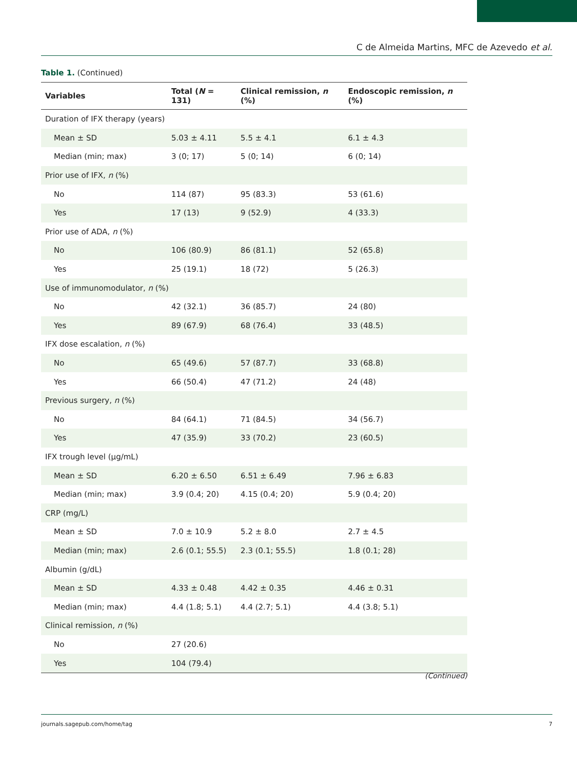C de Almeida Martins, MFC de Azevedo et al.
Table 1. (Continued)
| Variables | Total ( N = 131) | Clinical remission, n (%) | Endoscopic remission, n (%) |
| --- | --- | --- | --- |
| Duration of IFX therapy (years) | | | |
| Mean ± SD | 5.03 ± 4.11 | 5.5 ± 4.1 | 6.1 ± 4.3 |
| Median (min; max) | 3 (0; 17) | 5 (0; 14) | 6 (0; 14) |
| Prior use of IFX, n (%) | | | |
| No | 114 (87) | 95 (83.3) | 53 (61.6) |
| Yes | 17 (13) | 9 (52.9) | 4 (33.3) |
| Prior use of ADA, n (%) | | | |
| No | 106 (80.9) | 86 (81.1) | 52 (65.8) |
| Yes | 25 (19.1) | 18 (72) | 5 (26.3) |
| Use of immunomodulator, n (%) | | | |
| No | 42 (32.1) | 36 (85.7) | 24 (80) |
| Yes | 89 (67.9) | 68 (76.4) | 33 (48.5) |
| IFX dose escalation, n (%) | | | |
| No | 65 (49.6) | 57 (87.7) | 33 (68.8) |
| Yes | 66 (50.4) | 47 (71.2) | 24 (48) |
| Previous surgery, n (%) | | | |
| No | 84 (64.1) | 71 (84.5) | 34 (56.7) |
| Yes | 47 (35.9) | 33 (70.2) | 23 (60.5) |
| IFX trough level (µg/mL) | | | |
| Mean ± SD | 6.20 ± 6.50 | 6.51 ± 6.49 | 7.96 ± 6.83 |
| Median (min; max) | 3.9 (0.4; 20) | 4.15 (0.4; 20) | 5.9 (0.4; 20) |
| CRP (mg/L) | | | |
| Mean ± SD | 7.0 ± 10.9 | 5.2 ± 8.0 | 2.7 ± 4.5 |
| Median (min; max) | 2.6 (0.1; 55.5) | 2.3 (0.1; 55.5) | 1.8 (0.1; 28) |
| Albumin (g/dL) | | | |
| Mean ± SD | 4.33 ± 0.48 | 4.42 ± 0.35 | 4.46 ± 0.31 |
| Median (min; max) | 4.4 (1.8; 5.1) | 4.4 (2.7; 5.1) | 4.4 (3.8; 5.1) |
| Clinical remission, n (%) | | | |
| No | 27 (20.6) | | |
| Yes | 104 (79.4) | | |
(Continued)
journals.sagepub.com/home/tag 7